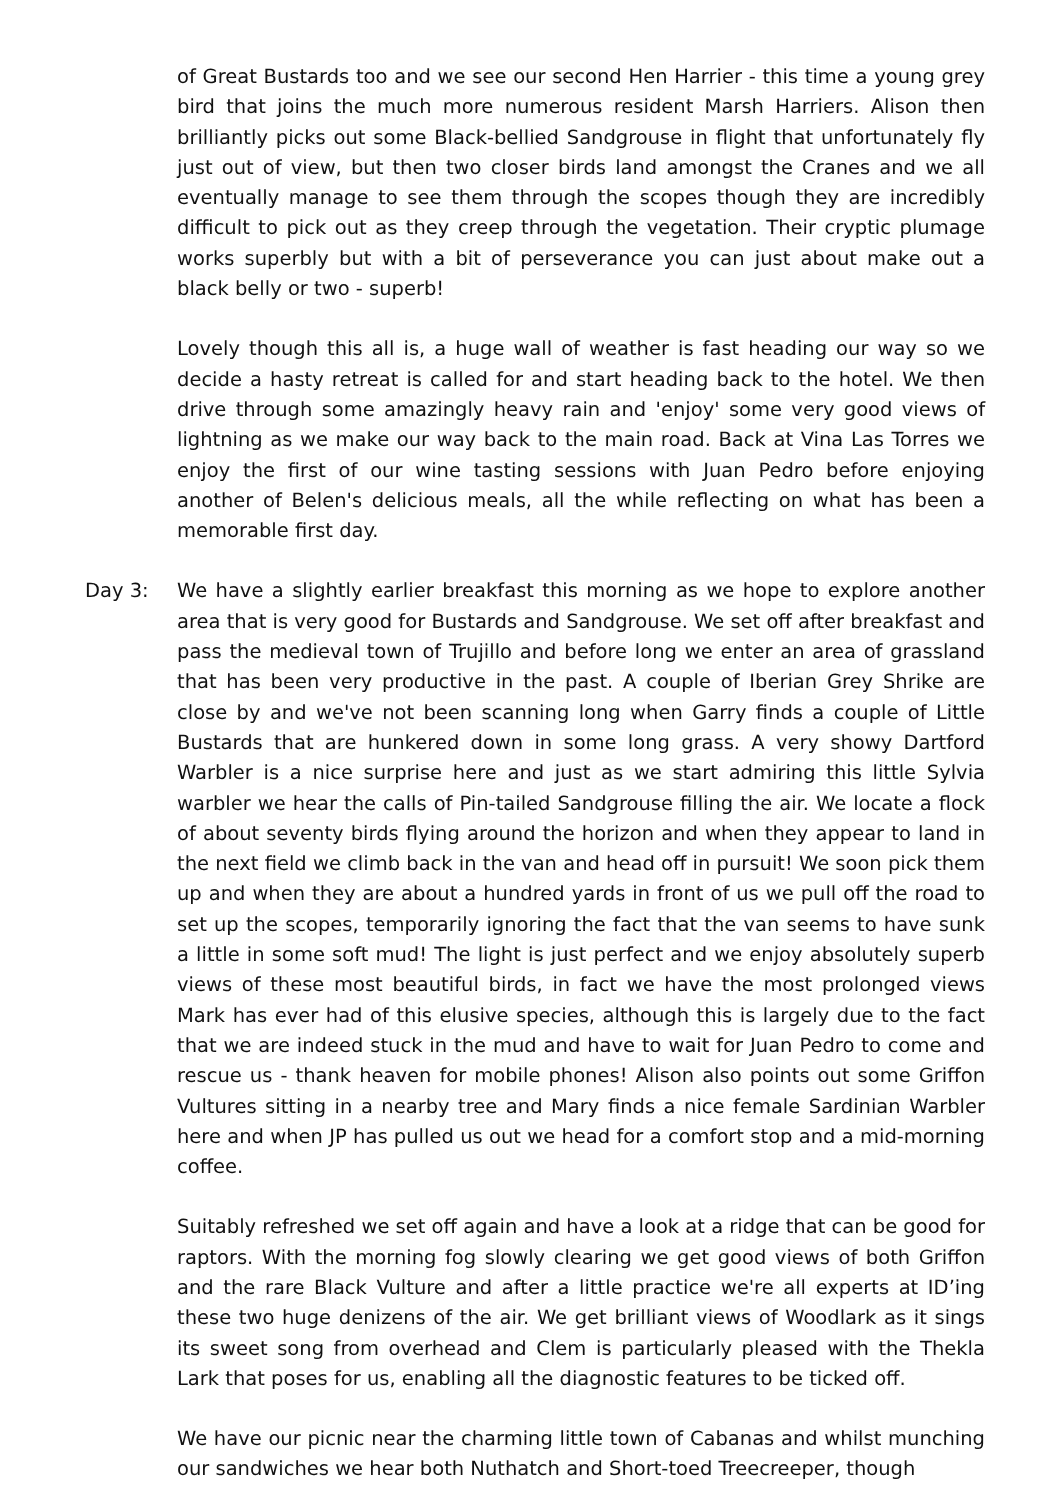of Great Bustards too and we see our second Hen Harrier - this time a young grey bird that joins the much more numerous resident Marsh Harriers. Alison then brilliantly picks out some Black-bellied Sandgrouse in flight that unfortunately fly just out of view, but then two closer birds land amongst the Cranes and we all eventually manage to see them through the scopes though they are incredibly difficult to pick out as they creep through the vegetation. Their cryptic plumage works superbly but with a bit of perseverance you can just about make out a black belly or two - superb!
Lovely though this all is, a huge wall of weather is fast heading our way so we decide a hasty retreat is called for and start heading back to the hotel. We then drive through some amazingly heavy rain and 'enjoy' some very good views of lightning as we make our way back to the main road. Back at Vina Las Torres we enjoy the first of our wine tasting sessions with Juan Pedro before enjoying another of Belen's delicious meals, all the while reflecting on what has been a memorable first day.
Day 3:
We have a slightly earlier breakfast this morning as we hope to explore another area that is very good for Bustards and Sandgrouse. We set off after breakfast and pass the medieval town of Trujillo and before long we enter an area of grassland that has been very productive in the past. A couple of Iberian Grey Shrike are close by and we've not been scanning long when Garry finds a couple of Little Bustards that are hunkered down in some long grass. A very showy Dartford Warbler is a nice surprise here and just as we start admiring this little Sylvia warbler we hear the calls of Pin-tailed Sandgrouse filling the air. We locate a flock of about seventy birds flying around the horizon and when they appear to land in the next field we climb back in the van and head off in pursuit! We soon pick them up and when they are about a hundred yards in front of us we pull off the road to set up the scopes, temporarily ignoring the fact that the van seems to have sunk a little in some soft mud! The light is just perfect and we enjoy absolutely superb views of these most beautiful birds, in fact we have the most prolonged views Mark has ever had of this elusive species, although this is largely due to the fact that we are indeed stuck in the mud and have to wait for Juan Pedro to come and rescue us - thank heaven for mobile phones! Alison also points out some Griffon Vultures sitting in a nearby tree and Mary finds a nice female Sardinian Warbler here and when JP has pulled us out we head for a comfort stop and a mid-morning coffee.
Suitably refreshed we set off again and have a look at a ridge that can be good for raptors. With the morning fog slowly clearing we get good views of both Griffon and the rare Black Vulture and after a little practice we're all experts at ID’ing these two huge denizens of the air. We get brilliant views of Woodlark as it sings its sweet song from overhead and Clem is particularly pleased with the Thekla Lark that poses for us, enabling all the diagnostic features to be ticked off.
We have our picnic near the charming little town of Cabanas and whilst munching our sandwiches we hear both Nuthatch and Short-toed Treecreeper, though